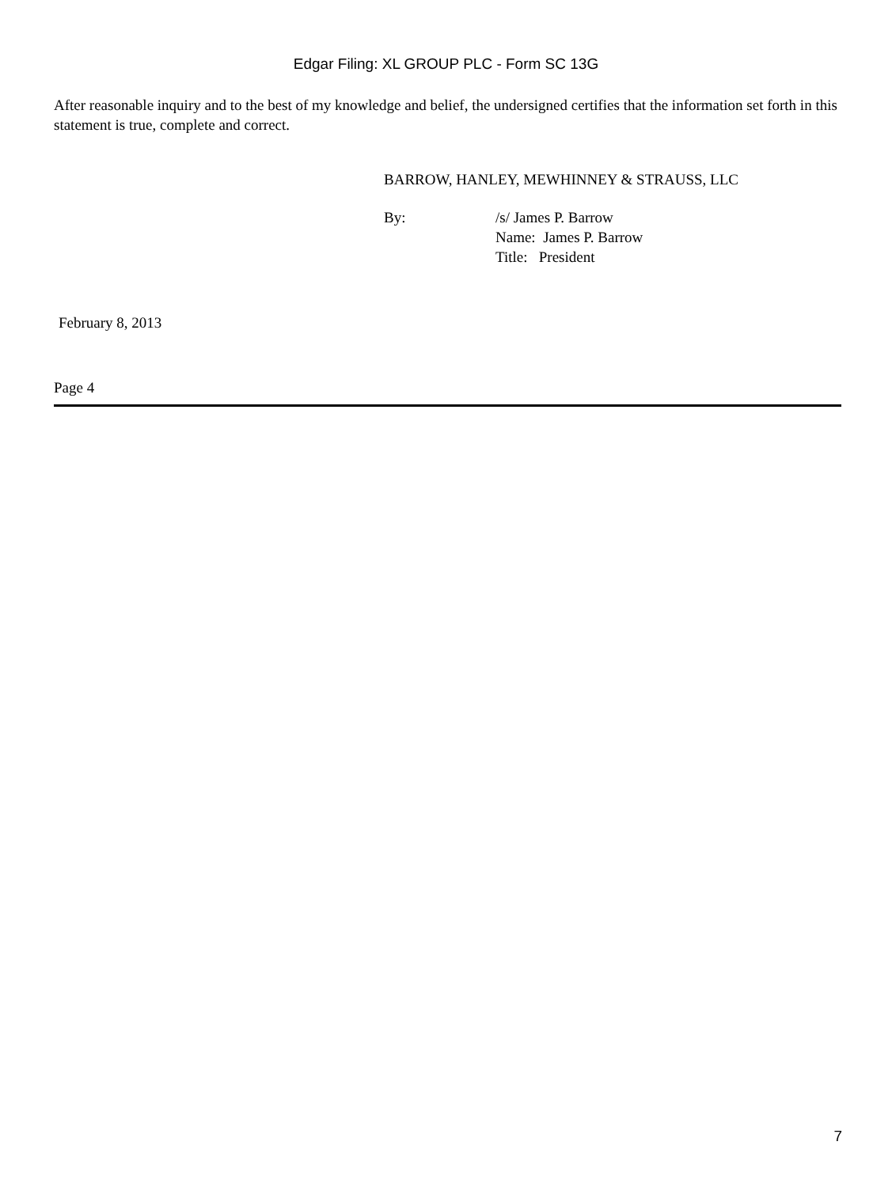Edgar Filing: XL GROUP PLC - Form SC 13G
After reasonable inquiry and to the best of my knowledge and belief, the undersigned certifies that the information set forth in this statement is true, complete and correct.
BARROW, HANLEY, MEWHINNEY & STRAUSS, LLC
| By: | /s/ James P. Barrow Name: James P. Barrow Title: President |
February 8, 2013
Page 4
7